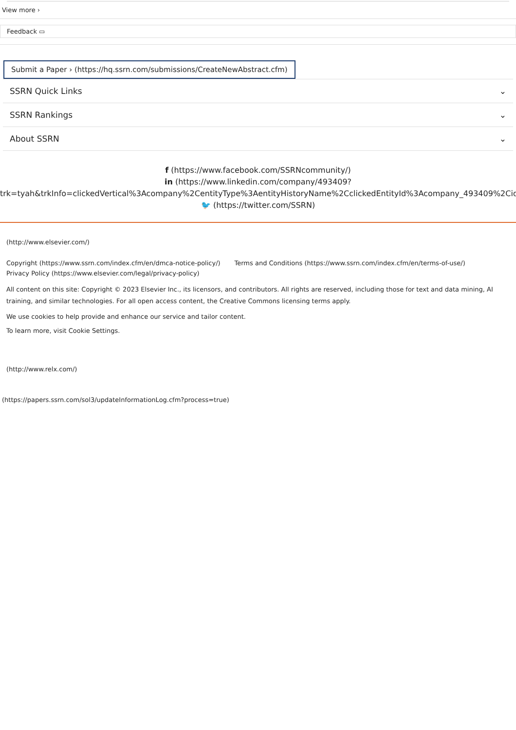View more ›
Feedback ▭
Submit a Paper › (https://hq.ssrn.com/submissions/CreateNewAbstract.cfm)
SSRN Quick Links ⌄
SSRN Rankings ⌄
About SSRN ⌄
f (https://www.facebook.com/SSRNcommunity/)
in (https://www.linkedin.com/company/493409?
trk=tyah&trkInfo=clickedVertical%3Acompany%2CentityType%3AentityHistoryName%2CclickedEntityId%3Acompany_493409%2Cidx%3
🐦 (https://twitter.com/SSRN)
(http://www.elsevier.com/)
Copyright (https://www.ssrn.com/index.cfm/en/dmca-notice-policy/) Terms and Conditions (https://www.ssrn.com/index.cfm/en/terms-of-use/)
Privacy Policy (https://www.elsevier.com/legal/privacy-policy)
All content on this site: Copyright © 2023 Elsevier Inc., its licensors, and contributors. All rights are reserved, including those for text and data mining, AI training, and similar technologies. For all open access content, the Creative Commons licensing terms apply.
We use cookies to help provide and enhance our service and tailor content.
To learn more, visit Cookie Settings.
(http://www.relx.com/)
(https://papers.ssrn.com/sol3/updateInformationLog.cfm?process=true)